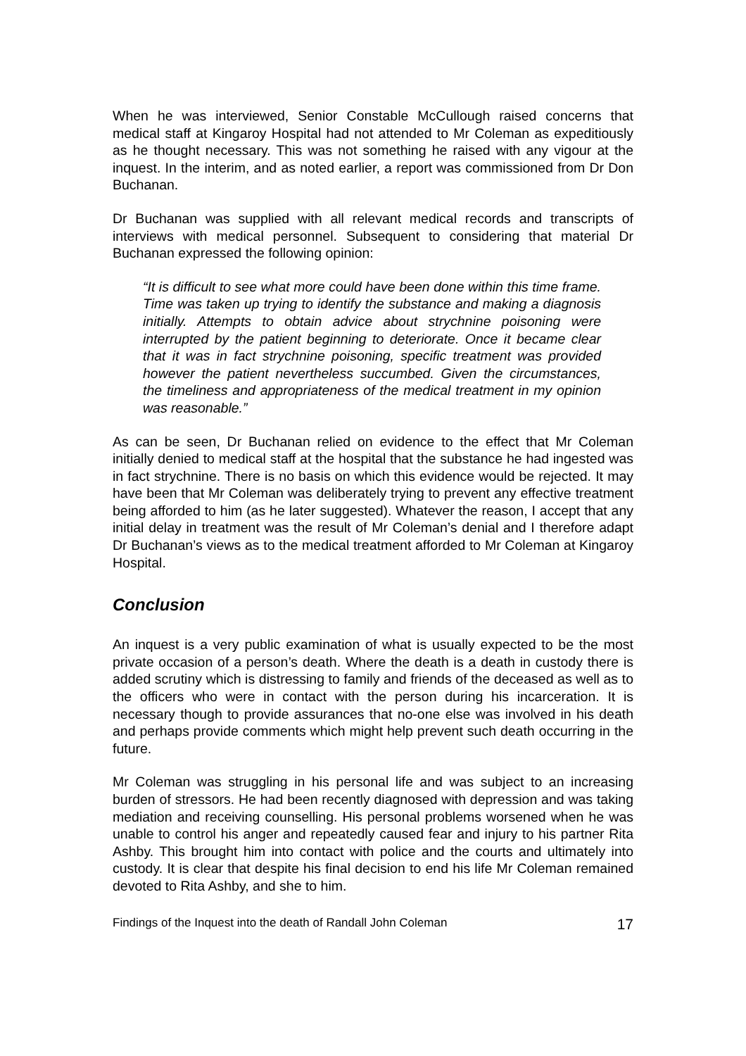When he was interviewed, Senior Constable McCullough raised concerns that medical staff at Kingaroy Hospital had not attended to Mr Coleman as expeditiously as he thought necessary. This was not something he raised with any vigour at the inquest. In the interim, and as noted earlier, a report was commissioned from Dr Don Buchanan.
Dr Buchanan was supplied with all relevant medical records and transcripts of interviews with medical personnel. Subsequent to considering that material Dr Buchanan expressed the following opinion:
“It is difficult to see what more could have been done within this time frame. Time was taken up trying to identify the substance and making a diagnosis initially. Attempts to obtain advice about strychnine poisoning were interrupted by the patient beginning to deteriorate. Once it became clear that it was in fact strychnine poisoning, specific treatment was provided however the patient nevertheless succumbed. Given the circumstances, the timeliness and appropriateness of the medical treatment in my opinion was reasonable.”
As can be seen, Dr Buchanan relied on evidence to the effect that Mr Coleman initially denied to medical staff at the hospital that the substance he had ingested was in fact strychnine. There is no basis on which this evidence would be rejected. It may have been that Mr Coleman was deliberately trying to prevent any effective treatment being afforded to him (as he later suggested). Whatever the reason, I accept that any initial delay in treatment was the result of Mr Coleman’s denial and I therefore adapt Dr Buchanan’s views as to the medical treatment afforded to Mr Coleman at Kingaroy Hospital.
Conclusion
An inquest is a very public examination of what is usually expected to be the most private occasion of a person’s death. Where the death is a death in custody there is added scrutiny which is distressing to family and friends of the deceased as well as to the officers who were in contact with the person during his incarceration. It is necessary though to provide assurances that no-one else was involved in his death and perhaps provide comments which might help prevent such death occurring in the future.
Mr Coleman was struggling in his personal life and was subject to an increasing burden of stressors. He had been recently diagnosed with depression and was taking mediation and receiving counselling. His personal problems worsened when he was unable to control his anger and repeatedly caused fear and injury to his partner Rita Ashby. This brought him into contact with police and the courts and ultimately into custody. It is clear that despite his final decision to end his life Mr Coleman remained devoted to Rita Ashby, and she to him.
Findings of the Inquest into the death of Randall John Coleman 17